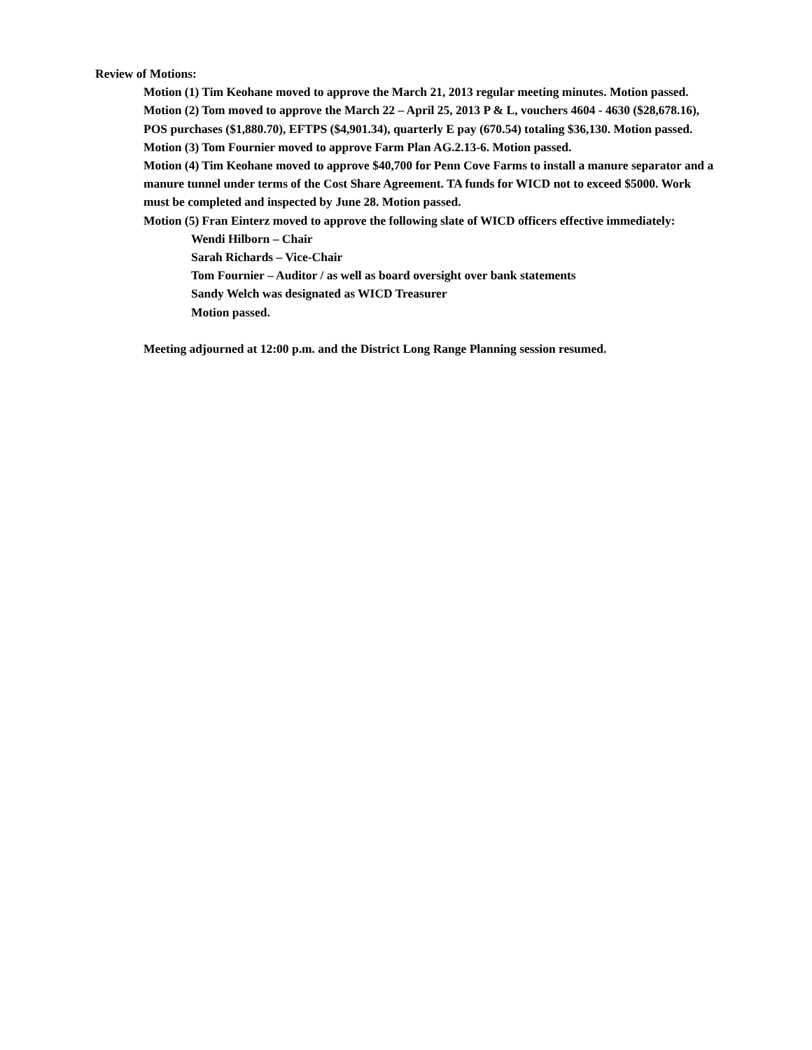Review of Motions:
Motion (1) Tim Keohane moved to approve the March 21, 2013 regular meeting minutes. Motion passed.
Motion (2) Tom moved to approve the March 22 – April 25, 2013 P & L, vouchers 4604 - 4630 ($28,678.16), POS purchases ($1,880.70), EFTPS ($4,901.34), quarterly E pay (670.54) totaling $36,130. Motion passed.
Motion (3) Tom Fournier moved to approve Farm Plan AG.2.13-6. Motion passed.
Motion (4) Tim Keohane moved to approve $40,700 for Penn Cove Farms to install a manure separator and a manure tunnel under terms of the Cost Share Agreement. TA funds for WICD not to exceed $5000. Work must be completed and inspected by June 28. Motion passed.
Motion (5) Fran Einterz moved to approve the following slate of WICD officers effective immediately:
Wendi Hilborn – Chair
Sarah Richards – Vice-Chair
Tom Fournier – Auditor / as well as board oversight over bank statements
Sandy Welch was designated as WICD Treasurer
Motion passed.
Meeting adjourned at 12:00 p.m. and the District Long Range Planning session resumed.